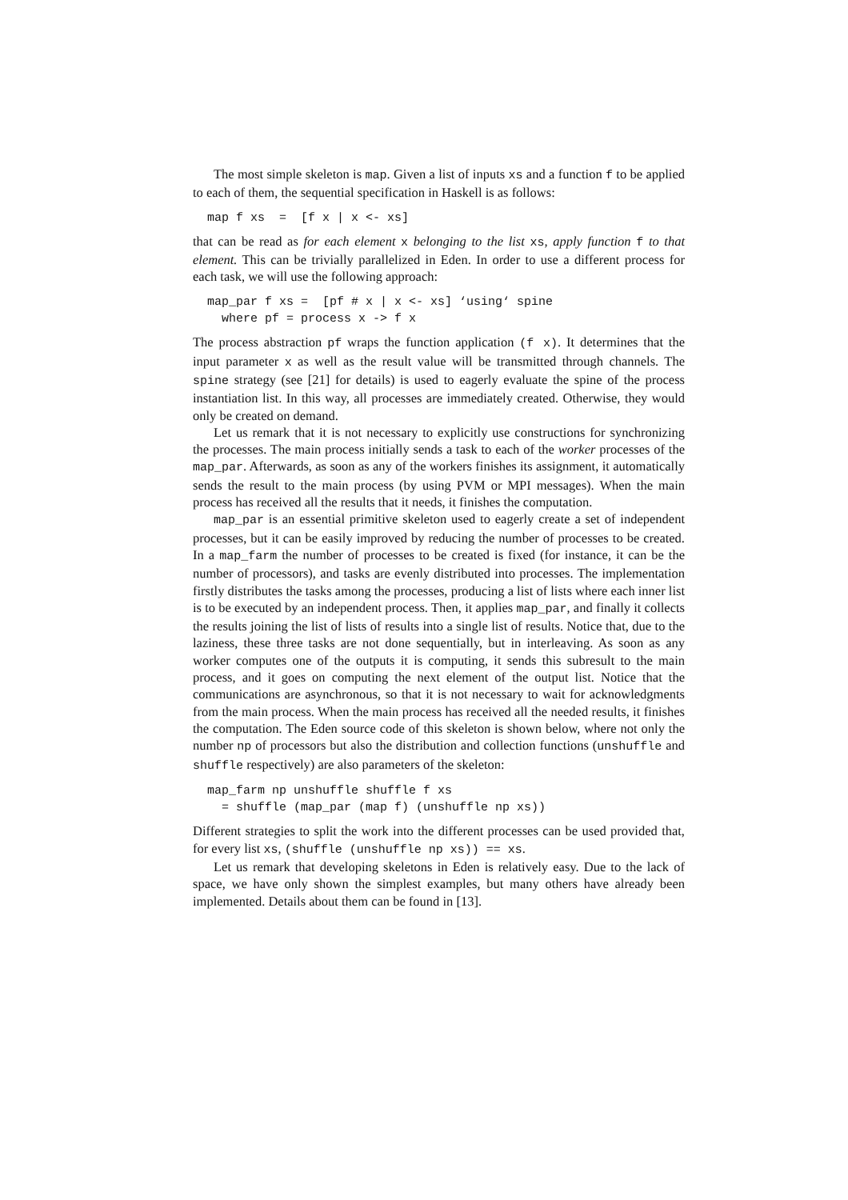The most simple skeleton is map. Given a list of inputs xs and a function f to be applied to each of them, the sequential specification in Haskell is as follows:
map f xs  =  [f x | x <- xs]
that can be read as for each element x belonging to the list xs, apply function f to that element. This can be trivially parallelized in Eden. In order to use a different process for each task, we will use the following approach:
map_par f xs =  [pf # x | x <- xs] ‘using‘ spine
  where pf = process x -> f x
The process abstraction pf wraps the function application (f x). It determines that the input parameter x as well as the result value will be transmitted through channels. The spine strategy (see [21] for details) is used to eagerly evaluate the spine of the process instantiation list. In this way, all processes are immediately created. Otherwise, they would only be created on demand.
Let us remark that it is not necessary to explicitly use constructions for synchronizing the processes. The main process initially sends a task to each of the worker processes of the map_par. Afterwards, as soon as any of the workers finishes its assignment, it automatically sends the result to the main process (by using PVM or MPI messages). When the main process has received all the results that it needs, it finishes the computation.
map_par is an essential primitive skeleton used to eagerly create a set of independent processes, but it can be easily improved by reducing the number of processes to be created. In a map_farm the number of processes to be created is fixed (for instance, it can be the number of processors), and tasks are evenly distributed into processes. The implementation firstly distributes the tasks among the processes, producing a list of lists where each inner list is to be executed by an independent process. Then, it applies map_par, and finally it collects the results joining the list of lists of results into a single list of results. Notice that, due to the laziness, these three tasks are not done sequentially, but in interleaving. As soon as any worker computes one of the outputs it is computing, it sends this subresult to the main process, and it goes on computing the next element of the output list. Notice that the communications are asynchronous, so that it is not necessary to wait for acknowledgments from the main process. When the main process has received all the needed results, it finishes the computation. The Eden source code of this skeleton is shown below, where not only the number np of processors but also the distribution and collection functions (unshuffle and shuffle respectively) are also parameters of the skeleton:
map_farm np unshuffle shuffle f xs
  = shuffle (map_par (map f) (unshuffle np xs))
Different strategies to split the work into the different processes can be used provided that, for every list xs, (shuffle (unshuffle np xs)) == xs.
Let us remark that developing skeletons in Eden is relatively easy. Due to the lack of space, we have only shown the simplest examples, but many others have already been implemented. Details about them can be found in [13].